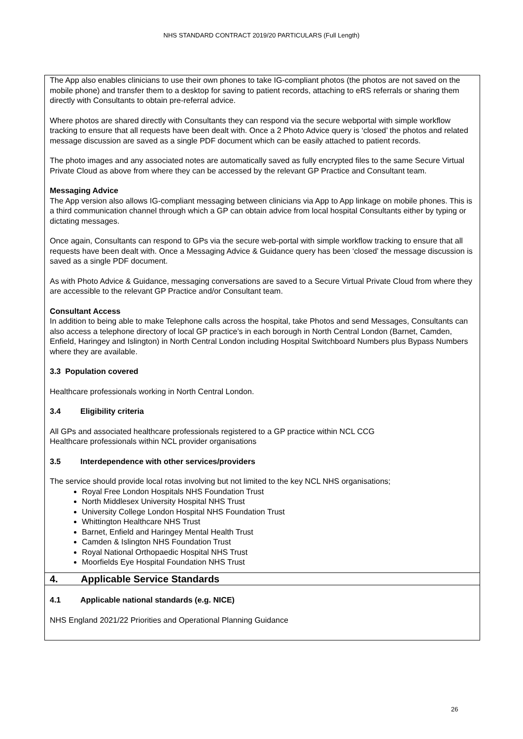NHS STANDARD CONTRACT 2019/20 PARTICULARS (Full Length)
The App also enables clinicians to use their own phones to take IG-compliant photos (the photos are not saved on the mobile phone) and transfer them to a desktop for saving to patient records, attaching to eRS referrals or sharing them directly with Consultants to obtain pre-referral advice.
Where photos are shared directly with Consultants they can respond via the secure webportal with simple workflow tracking to ensure that all requests have been dealt with. Once a 2 Photo Advice query is ‘closed’ the photos and related message discussion are saved as a single PDF document which can be easily attached to patient records.
The photo images and any associated notes are automatically saved as fully encrypted files to the same Secure Virtual Private Cloud as above from where they can be accessed by the relevant GP Practice and Consultant team.
Messaging Advice
The App version also allows IG-compliant messaging between clinicians via App to App linkage on mobile phones. This is a third communication channel through which a GP can obtain advice from local hospital Consultants either by typing or dictating messages.
Once again, Consultants can respond to GPs via the secure web-portal with simple workflow tracking to ensure that all requests have been dealt with. Once a Messaging Advice & Guidance query has been ‘closed’ the message discussion is saved as a single PDF document.
As with Photo Advice & Guidance, messaging conversations are saved to a Secure Virtual Private Cloud from where they are accessible to the relevant GP Practice and/or Consultant team.
Consultant Access
In addition to being able to make Telephone calls across the hospital, take Photos and send Messages, Consultants can also access a telephone directory of local GP practice’s in each borough in North Central London (Barnet, Camden, Enfield, Haringey and Islington) in North Central London including Hospital Switchboard Numbers plus Bypass Numbers where they are available.
3.3 Population covered
Healthcare professionals working in North Central London.
3.4 Eligibility criteria
All GPs and associated healthcare professionals registered to a GP practice within NCL CCG
Healthcare professionals within NCL provider organisations
3.5 Interdependence with other services/providers
The service should provide local rotas involving but not limited to the key NCL NHS organisations;
Royal Free London Hospitals NHS Foundation Trust
North Middlesex University Hospital NHS Trust
University College London Hospital NHS Foundation Trust
Whittington Healthcare NHS Trust
Barnet, Enfield and Haringey Mental Health Trust
Camden & Islington NHS Foundation Trust
Royal National Orthopaedic Hospital NHS Trust
Moorfields Eye Hospital Foundation NHS Trust
4. Applicable Service Standards
4.1 Applicable national standards (e.g. NICE)
NHS England 2021/22 Priorities and Operational Planning Guidance
26